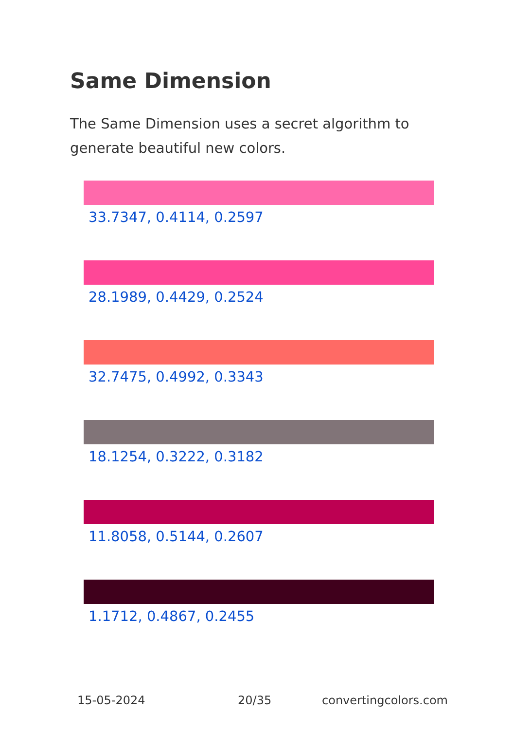Same Dimension
The Same Dimension uses a secret algorithm to generate beautiful new colors.
33.7347, 0.4114, 0.2597
28.1989, 0.4429, 0.2524
32.7475, 0.4992, 0.3343
18.1254, 0.3222, 0.3182
11.8058, 0.5144, 0.2607
1.1712, 0.4867, 0.2455
15-05-2024 20/35 convertingcolors.com